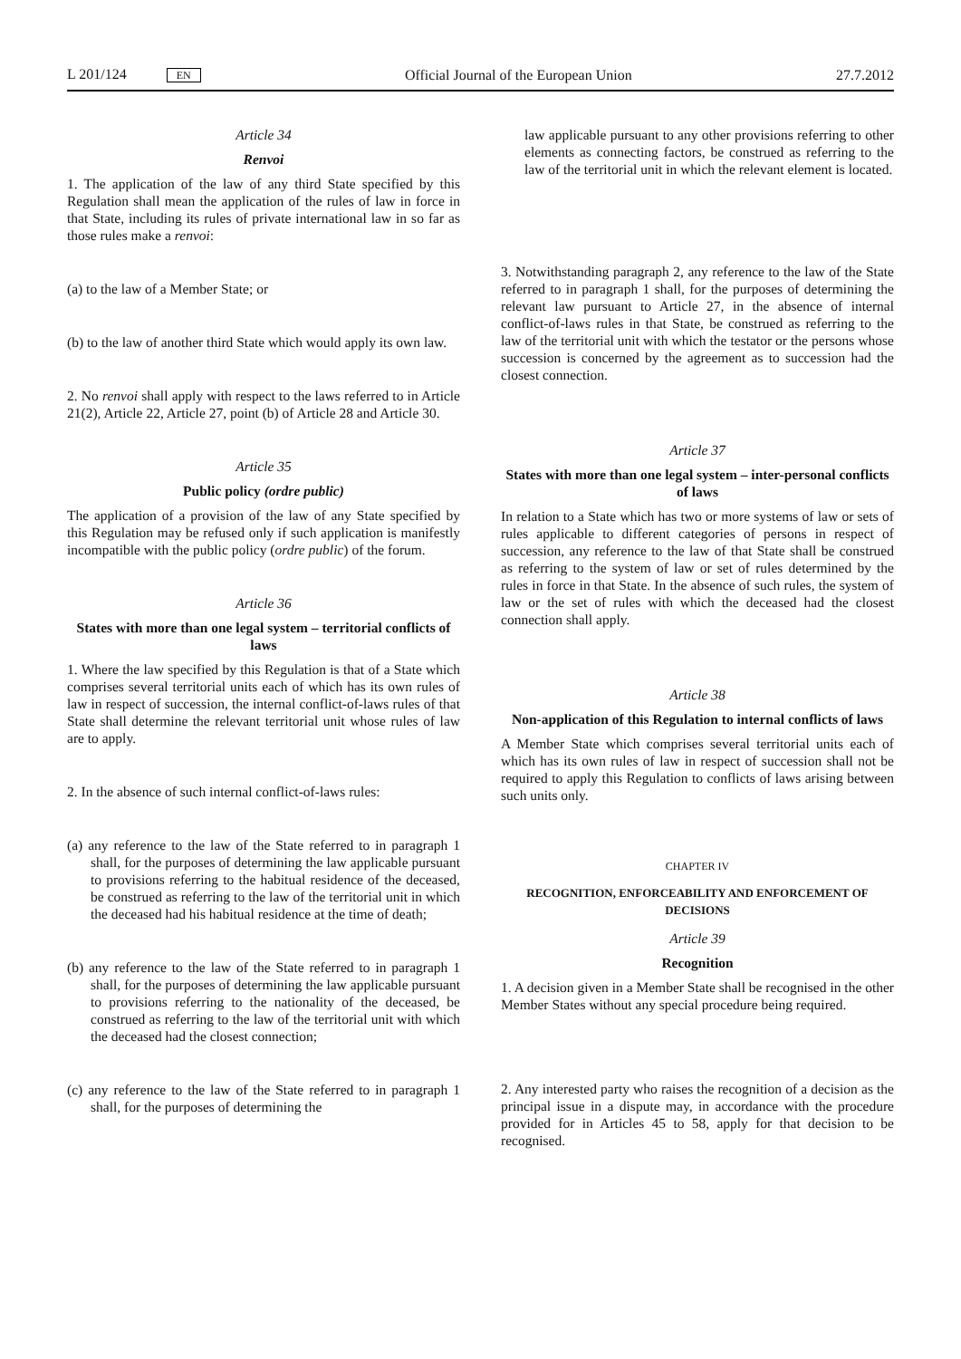L 201/124 EN Official Journal of the European Union 27.7.2012
Article 34
Renvoi
1. The application of the law of any third State specified by this Regulation shall mean the application of the rules of law in force in that State, including its rules of private international law in so far as those rules make a renvoi:
(a) to the law of a Member State; or
(b) to the law of another third State which would apply its own law.
2. No renvoi shall apply with respect to the laws referred to in Article 21(2), Article 22, Article 27, point (b) of Article 28 and Article 30.
Article 35
Public policy (ordre public)
The application of a provision of the law of any State specified by this Regulation may be refused only if such application is manifestly incompatible with the public policy (ordre public) of the forum.
Article 36
States with more than one legal system – territorial conflicts of laws
1. Where the law specified by this Regulation is that of a State which comprises several territorial units each of which has its own rules of law in respect of succession, the internal conflict-of-laws rules of that State shall determine the relevant territorial unit whose rules of law are to apply.
2. In the absence of such internal conflict-of-laws rules:
(a) any reference to the law of the State referred to in paragraph 1 shall, for the purposes of determining the law applicable pursuant to provisions referring to the habitual residence of the deceased, be construed as referring to the law of the territorial unit in which the deceased had his habitual residence at the time of death;
(b) any reference to the law of the State referred to in paragraph 1 shall, for the purposes of determining the law applicable pursuant to provisions referring to the nationality of the deceased, be construed as referring to the law of the territorial unit with which the deceased had the closest connection;
(c) any reference to the law of the State referred to in paragraph 1 shall, for the purposes of determining the
law applicable pursuant to any other provisions referring to other elements as connecting factors, be construed as referring to the law of the territorial unit in which the relevant element is located.
3. Notwithstanding paragraph 2, any reference to the law of the State referred to in paragraph 1 shall, for the purposes of determining the relevant law pursuant to Article 27, in the absence of internal conflict-of-laws rules in that State, be construed as referring to the law of the territorial unit with which the testator or the persons whose succession is concerned by the agreement as to succession had the closest connection.
Article 37
States with more than one legal system – inter-personal conflicts of laws
In relation to a State which has two or more systems of law or sets of rules applicable to different categories of persons in respect of succession, any reference to the law of that State shall be construed as referring to the system of law or set of rules determined by the rules in force in that State. In the absence of such rules, the system of law or the set of rules with which the deceased had the closest connection shall apply.
Article 38
Non-application of this Regulation to internal conflicts of laws
A Member State which comprises several territorial units each of which has its own rules of law in respect of succession shall not be required to apply this Regulation to conflicts of laws arising between such units only.
CHAPTER IV
RECOGNITION, ENFORCEABILITY AND ENFORCEMENT OF DECISIONS
Article 39
Recognition
1. A decision given in a Member State shall be recognised in the other Member States without any special procedure being required.
2. Any interested party who raises the recognition of a decision as the principal issue in a dispute may, in accordance with the procedure provided for in Articles 45 to 58, apply for that decision to be recognised.